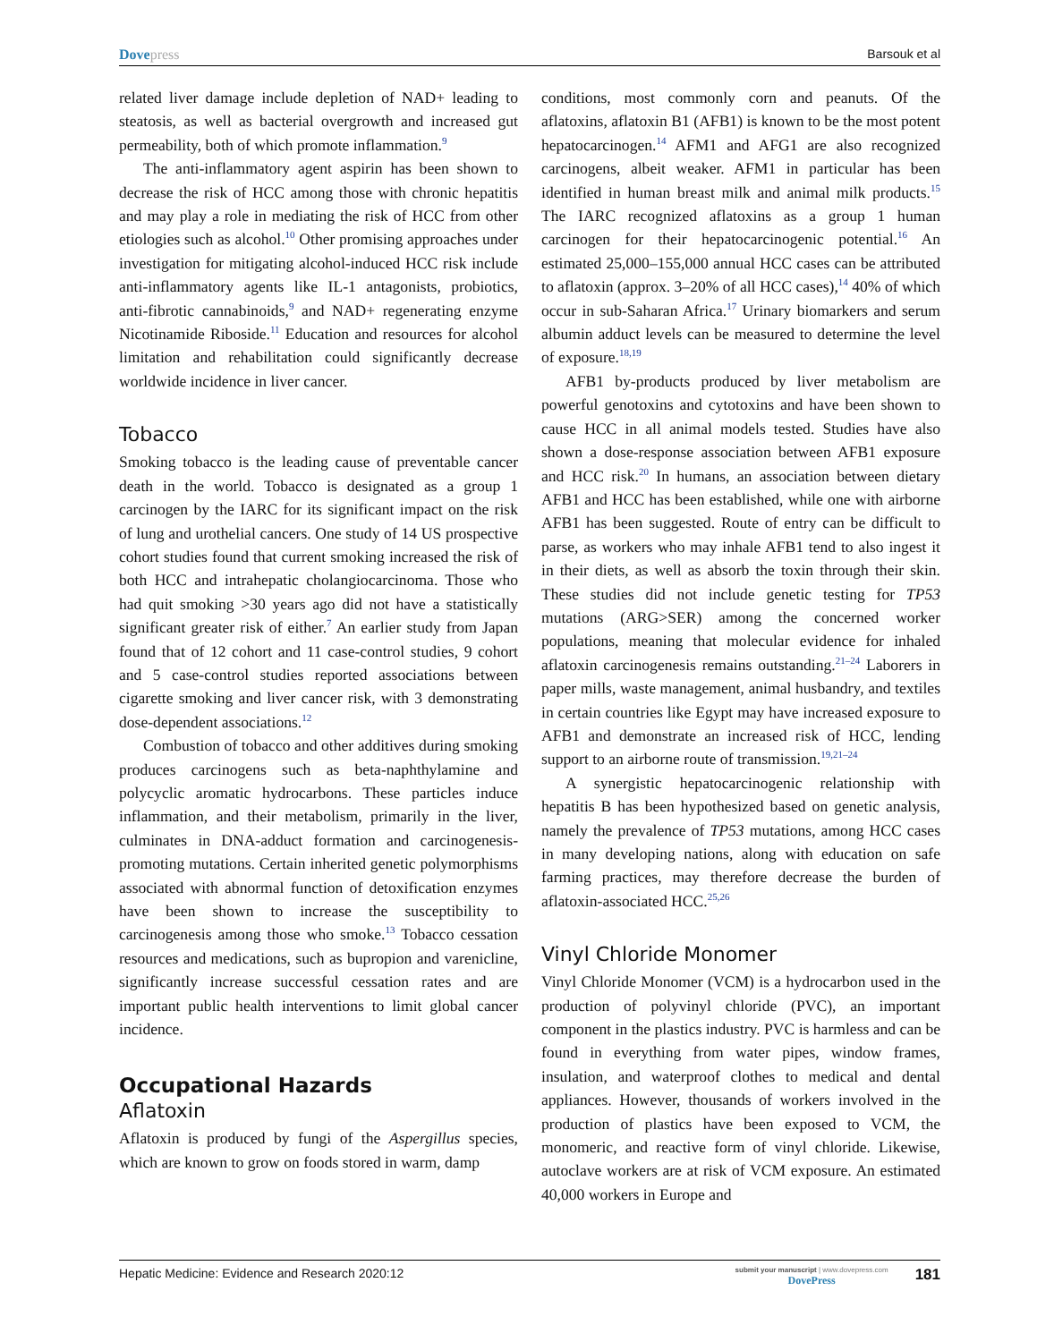Dovepress Barsouk et al
related liver damage include depletion of NAD+ leading to steatosis, as well as bacterial overgrowth and increased gut permeability, both of which promote inflammation.<sup>9</sup>
The anti-inflammatory agent aspirin has been shown to decrease the risk of HCC among those with chronic hepatitis and may play a role in mediating the risk of HCC from other etiologies such as alcohol.<sup>10</sup> Other promising approaches under investigation for mitigating alcohol-induced HCC risk include anti-inflammatory agents like IL-1 antagonists, probiotics, anti-fibrotic cannabinoids,<sup>9</sup> and NAD+ regenerating enzyme Nicotinamide Riboside.<sup>11</sup> Education and resources for alcohol limitation and rehabilitation could significantly decrease worldwide incidence in liver cancer.
Tobacco
Smoking tobacco is the leading cause of preventable cancer death in the world. Tobacco is designated as a group 1 carcinogen by the IARC for its significant impact on the risk of lung and urothelial cancers. One study of 14 US prospective cohort studies found that current smoking increased the risk of both HCC and intrahepatic cholangiocarcinoma. Those who had quit smoking >30 years ago did not have a statistically significant greater risk of either.<sup>7</sup> An earlier study from Japan found that of 12 cohort and 11 case-control studies, 9 cohort and 5 case-control studies reported associations between cigarette smoking and liver cancer risk, with 3 demonstrating dose-dependent associations.<sup>12</sup>
Combustion of tobacco and other additives during smoking produces carcinogens such as beta-naphthylamine and polycyclic aromatic hydrocarbons. These particles induce inflammation, and their metabolism, primarily in the liver, culminates in DNA-adduct formation and carcinogenesis-promoting mutations. Certain inherited genetic polymorphisms associated with abnormal function of detoxification enzymes have been shown to increase the susceptibility to carcinogenesis among those who smoke.<sup>13</sup> Tobacco cessation resources and medications, such as bupropion and varenicline, significantly increase successful cessation rates and are important public health interventions to limit global cancer incidence.
Occupational Hazards
Aflatoxin
Aflatoxin is produced by fungi of the Aspergillus species, which are known to grow on foods stored in warm, damp
conditions, most commonly corn and peanuts. Of the aflatoxins, aflatoxin B1 (AFB1) is known to be the most potent hepatocarcinogen.<sup>14</sup> AFM1 and AFG1 are also recognized carcinogens, albeit weaker. AFM1 in particular has been identified in human breast milk and animal milk products.<sup>15</sup> The IARC recognized aflatoxins as a group 1 human carcinogen for their hepatocarcinogenic potential.<sup>16</sup> An estimated 25,000–155,000 annual HCC cases can be attributed to aflatoxin (approx. 3–20% of all HCC cases),<sup>14</sup> 40% of which occur in sub-Saharan Africa.<sup>17</sup> Urinary biomarkers and serum albumin adduct levels can be measured to determine the level of exposure.<sup>18,19</sup>
AFB1 by-products produced by liver metabolism are powerful genotoxins and cytotoxins and have been shown to cause HCC in all animal models tested. Studies have also shown a dose-response association between AFB1 exposure and HCC risk.<sup>20</sup> In humans, an association between dietary AFB1 and HCC has been established, while one with airborne AFB1 has been suggested. Route of entry can be difficult to parse, as workers who may inhale AFB1 tend to also ingest it in their diets, as well as absorb the toxin through their skin. These studies did not include genetic testing for TP53 mutations (ARG>SER) among the concerned worker populations, meaning that molecular evidence for inhaled aflatoxin carcinogenesis remains outstanding.<sup>21–24</sup> Laborers in paper mills, waste management, animal husbandry, and textiles in certain countries like Egypt may have increased exposure to AFB1 and demonstrate an increased risk of HCC, lending support to an airborne route of transmission.<sup>19,21–24</sup>
A synergistic hepatocarcinogenic relationship with hepatitis B has been hypothesized based on genetic analysis, namely the prevalence of TP53 mutations, among HCC cases in many developing nations, along with education on safe farming practices, may therefore decrease the burden of aflatoxin-associated HCC.<sup>25,26</sup>
Vinyl Chloride Monomer
Vinyl Chloride Monomer (VCM) is a hydrocarbon used in the production of polyvinyl chloride (PVC), an important component in the plastics industry. PVC is harmless and can be found in everything from water pipes, window frames, insulation, and waterproof clothes to medical and dental appliances. However, thousands of workers involved in the production of plastics have been exposed to VCM, the monomeric, and reactive form of vinyl chloride. Likewise, autoclave workers are at risk of VCM exposure. An estimated 40,000 workers in Europe and
Hepatic Medicine: Evidence and Research 2020:12
submit your manuscript | www.dovepress.com
DovePress
181